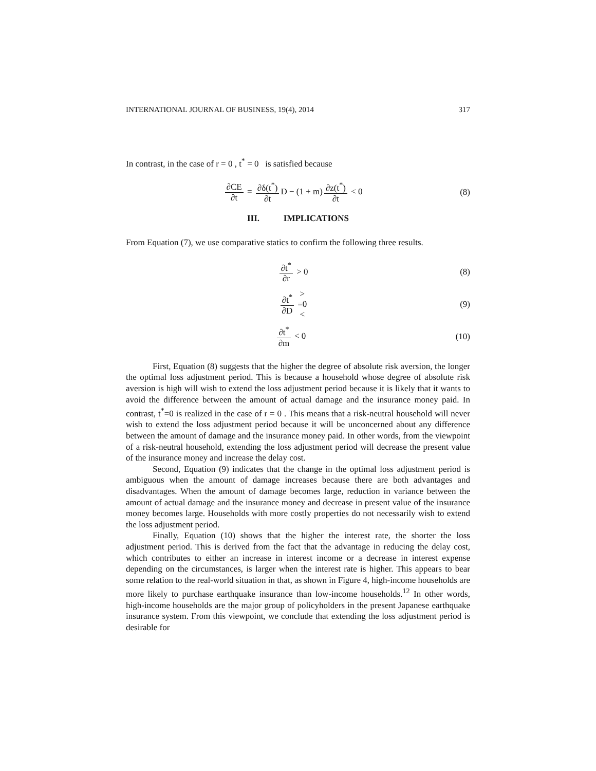INTERNATIONAL JOURNAL OF BUSINESS, 19(4), 2014 317
In contrast, in the case of r = 0 , t<sup>*</sup> = 0 is satisfied because
∂CE ∂t = ∂δ(t<sup>*</sup>) ∂t D − (1 + m) ∂z(t<sup>*</sup>) ∂t < 0 (8)
III. IMPLICATIONS
From Equation (7), we use comparative statics to confirm the following three results.
∂t<sup>*</sup> ∂r > 0 (8)
∂t<sup>*</sup> ∂D > =0 < (9)
∂t<sup>*</sup> ∂m < 0 (10)
First, Equation (8) suggests that the higher the degree of absolute risk aversion, the longer the optimal loss adjustment period. This is because a household whose degree of absolute risk aversion is high will wish to extend the loss adjustment period because it is likely that it wants to avoid the difference between the amount of actual damage and the insurance money paid. In contrast, t<sup>*</sup>=0 is realized in the case of r = 0 . This means that a risk-neutral household will never wish to extend the loss adjustment period because it will be unconcerned about any difference between the amount of damage and the insurance money paid. In other words, from the viewpoint of a risk-neutral household, extending the loss adjustment period will decrease the present value of the insurance money and increase the delay cost.
Second, Equation (9) indicates that the change in the optimal loss adjustment period is ambiguous when the amount of damage increases because there are both advantages and disadvantages. When the amount of damage becomes large, reduction in variance between the amount of actual damage and the insurance money and decrease in present value of the insurance money becomes large. Households with more costly properties do not necessarily wish to extend the loss adjustment period.
Finally, Equation (10) shows that the higher the interest rate, the shorter the loss adjustment period. This is derived from the fact that the advantage in reducing the delay cost, which contributes to either an increase in interest income or a decrease in interest expense depending on the circumstances, is larger when the interest rate is higher. This appears to bear some relation to the real-world situation in that, as shown in Figure 4, high-income households are more likely to purchase earthquake insurance than low-income households.<sup>12</sup> In other words, high-income households are the major group of policyholders in the present Japanese earthquake insurance system. From this viewpoint, we conclude that extending the loss adjustment period is desirable for